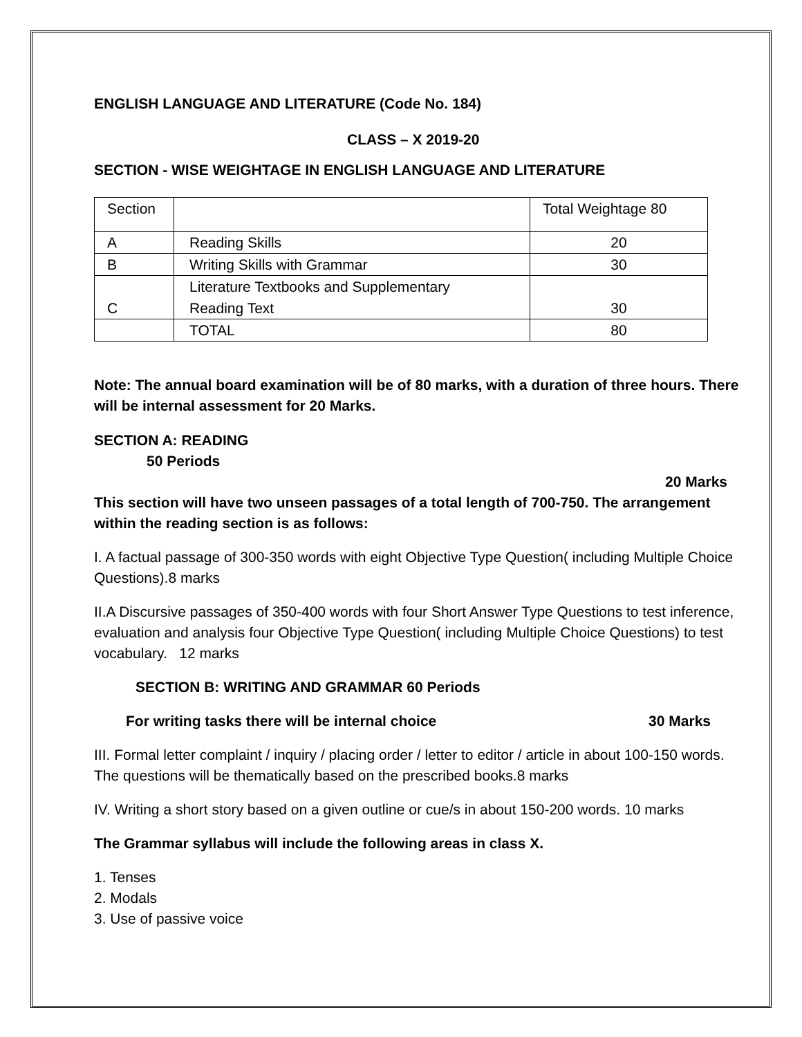ENGLISH LANGUAGE AND LITERATURE (Code No. 184)
CLASS – X 2019-20
SECTION - WISE WEIGHTAGE IN ENGLISH LANGUAGE AND LITERATURE
| Section | | Total Weightage 80 |
| A | Reading Skills | 20 |
| B | Writing Skills with Grammar | 30 |
| C | Literature Textbooks and Supplementary Reading Text | 30 |
| | TOTAL | 80 |
Note: The annual board examination will be of 80 marks, with a duration of three hours. There will be internal assessment for 20 Marks.
SECTION A: READING
50 Periods
20 Marks
This section will have two unseen passages of a total length of 700-750. The arrangement within the reading section is as follows:
I. A factual passage of 300-350 words with eight Objective Type Question( including Multiple Choice Questions).8 marks
II.A Discursive passages of 350-400 words with four Short Answer Type Questions to test inference, evaluation and analysis four Objective Type Question( including Multiple Choice Questions) to test vocabulary. 12 marks
SECTION B: WRITING AND GRAMMAR 60 Periods
For writing tasks there will be internal choice 30 Marks
III. Formal letter complaint / inquiry / placing order / letter to editor / article in about 100-150 words. The questions will be thematically based on the prescribed books.8 marks
IV. Writing a short story based on a given outline or cue/s in about 150-200 words. 10 marks
The Grammar syllabus will include the following areas in class X.
1. Tenses
2. Modals
3. Use of passive voice